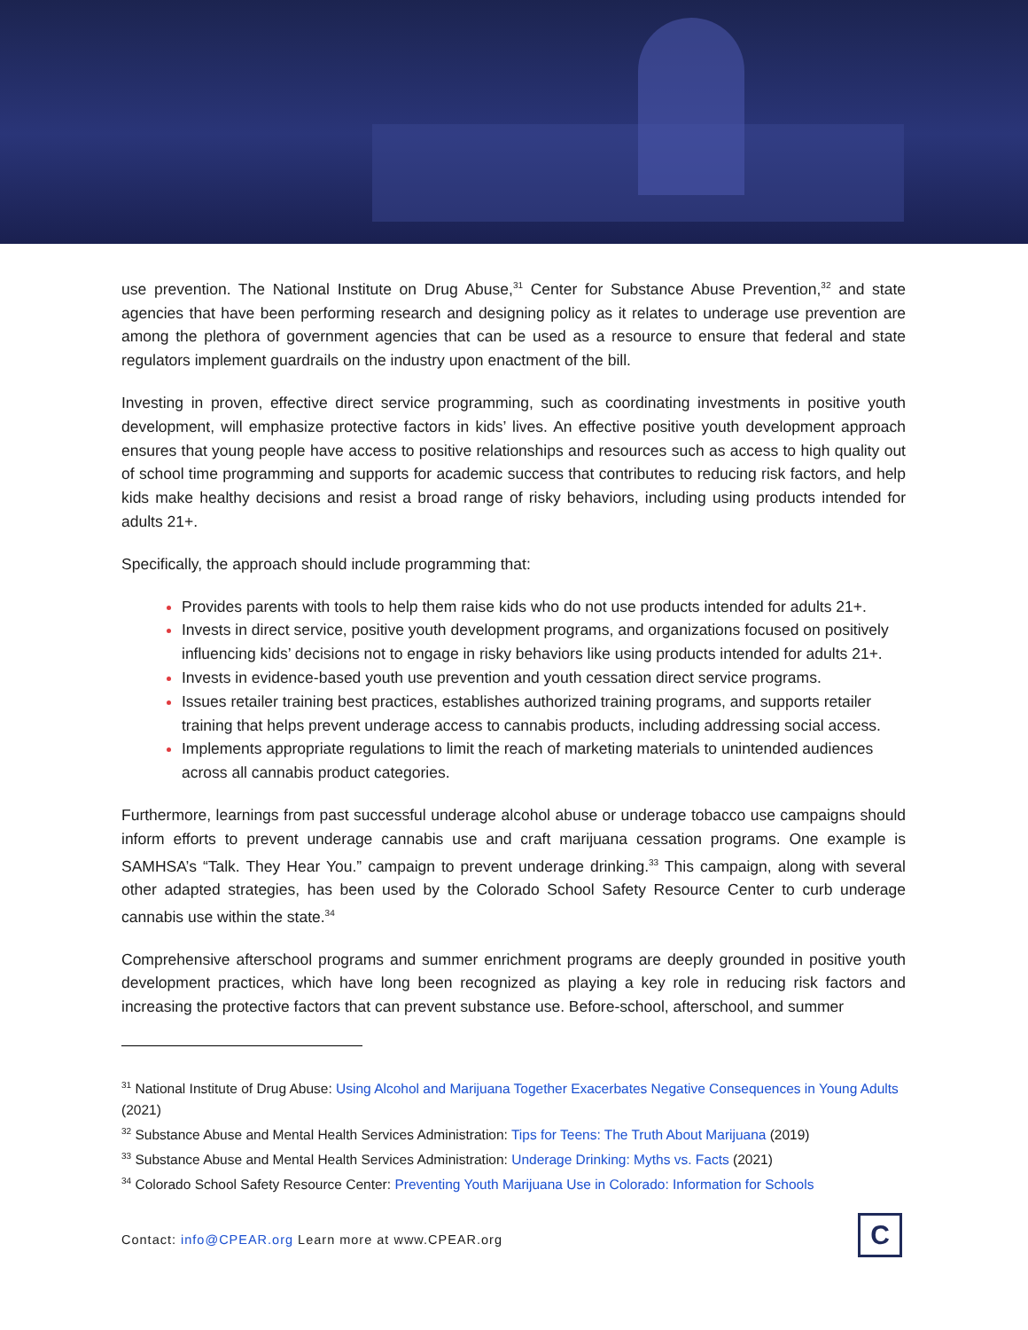use prevention. The National Institute on Drug Abuse,<sup>31</sup> Center for Substance Abuse Prevention,<sup>32</sup> and state agencies that have been performing research and designing policy as it relates to underage use prevention are among the plethora of government agencies that can be used as a resource to ensure that federal and state regulators implement guardrails on the industry upon enactment of the bill.
Investing in proven, effective direct service programming, such as coordinating investments in positive youth development, will emphasize protective factors in kids’ lives. An effective positive youth development approach ensures that young people have access to positive relationships and resources such as access to high quality out of school time programming and supports for academic success that contributes to reducing risk factors, and help kids make healthy decisions and resist a broad range of risky behaviors, including using products intended for adults 21+.
Specifically, the approach should include programming that:
Provides parents with tools to help them raise kids who do not use products intended for adults 21+.
Invests in direct service, positive youth development programs, and organizations focused on positively influencing kids’ decisions not to engage in risky behaviors like using products intended for adults 21+.
Invests in evidence-based youth use prevention and youth cessation direct service programs.
Issues retailer training best practices, establishes authorized training programs, and supports retailer training that helps prevent underage access to cannabis products, including addressing social access.
Implements appropriate regulations to limit the reach of marketing materials to unintended audiences across all cannabis product categories.
Furthermore, learnings from past successful underage alcohol abuse or underage tobacco use campaigns should inform efforts to prevent underage cannabis use and craft marijuana cessation programs. One example is SAMHSA’s “Talk. They Hear You.” campaign to prevent underage drinking.<sup>33</sup> This campaign, along with several other adapted strategies, has been used by the Colorado School Safety Resource Center to curb underage cannabis use within the state.<sup>34</sup>
Comprehensive afterschool programs and summer enrichment programs are deeply grounded in positive youth development practices, which have long been recognized as playing a key role in reducing risk factors and increasing the protective factors that can prevent substance use. Before-school, afterschool, and summer
<sup>31</sup> National Institute of Drug Abuse: Using Alcohol and Marijuana Together Exacerbates Negative Consequences in Young Adults (2021)
<sup>32</sup> Substance Abuse and Mental Health Services Administration: Tips for Teens: The Truth About Marijuana (2019)
<sup>33</sup> Substance Abuse and Mental Health Services Administration: Underage Drinking: Myths vs. Facts (2021)
<sup>34</sup> Colorado School Safety Resource Center: Preventing Youth Marijuana Use in Colorado: Information for Schools
Contact: info@CPEAR.org Learn more at www.CPEAR.org
C